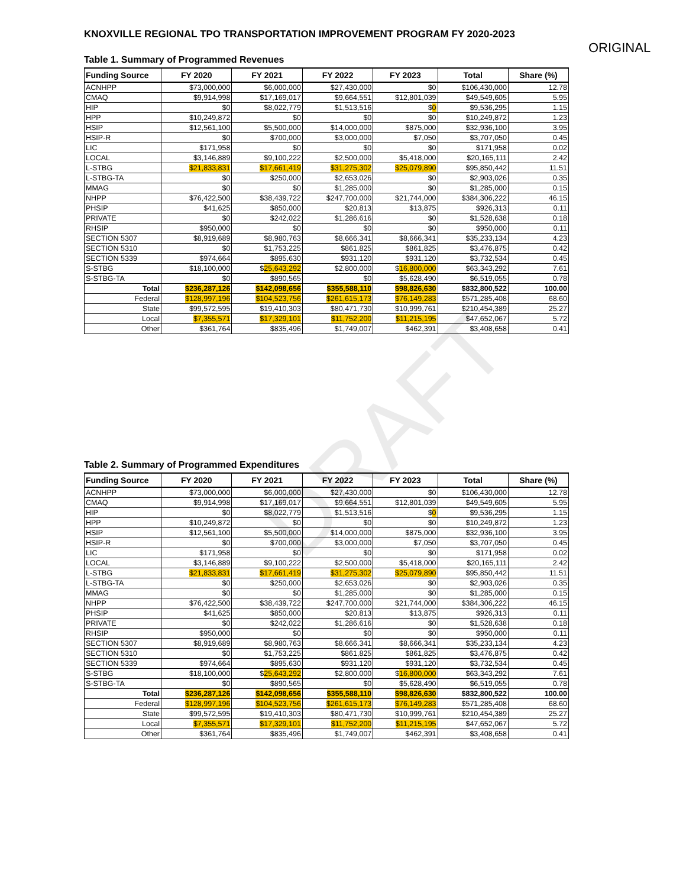ORIGINAL
KNOXVILLE REGIONAL TPO TRANSPORTATION IMPROVEMENT PROGRAM FY 2020-2023
Table 1. Summary of Programmed Revenues
| Funding Source | FY 2020 | FY 2021 | FY 2022 | FY 2023 | Total | Share (%) |
| --- | --- | --- | --- | --- | --- | --- |
| ACNHPP | $73,000,000 | $6,000,000 | $27,430,000 | $0 | $106,430,000 | 12.78 |
| CMAQ | $9,914,998 | $17,169,017 | $9,664,551 | $12,801,039 | $49,549,605 | 5.95 |
| HIP | $0 | $8,022,779 | $1,513,516 | $ 0 | $9,536,295 | 1.15 |
| HPP | $10,249,872 | $0 | $0 | $0 | $10,249,872 | 1.23 |
| HSIP | $12,561,100 | $5,500,000 | $14,000,000 | $875,000 | $32,936,100 | 3.95 |
| HSIP-R | $0 | $700,000 | $3,000,000 | $7,050 | $3,707,050 | 0.45 |
| LIC | $171,958 | $0 | $0 | $0 | $171,958 | 0.02 |
| LOCAL | $3,146,889 | $9,100,222 | $2,500,000 | $5,418,000 | $20,165,111 | 2.42 |
| L-STBG | $21,833,831 | $17,661,419 | $31,275,302 | $25,079,890 | $95,850,442 | 11.51 |
| L-STBG-TA | $0 | $250,000 | $2,653,026 | $0 | $2,903,026 | 0.35 |
| MMAG | $0 | $0 | $1,285,000 | $0 | $1,285,000 | 0.15 |
| NHPP | $76,422,500 | $38,439,722 | $247,700,000 | $21,744,000 | $384,306,222 | 46.15 |
| PHSIP | $41,625 | $850,000 | $20,813 | $13,875 | $926,313 | 0.11 |
| PRIVATE | $0 | $242,022 | $1,286,616 | $0 | $1,528,638 | 0.18 |
| RHSIP | $950,000 | $0 | $0 | $0 | $950,000 | 0.11 |
| SECTION 5307 | $8,919,689 | $8,980,763 | $8,666,341 | $8,666,341 | $35,233,134 | 4.23 |
| SECTION 5310 | $0 | $1,753,225 | $861,825 | $861,825 | $3,476,875 | 0.42 |
| SECTION 5339 | $974,664 | $895,630 | $931,120 | $931,120 | $3,732,534 | 0.45 |
| S-STBG | $18,100,000 | $ 25,643,292 | $2,800,000 | $ 16,800,000 | $63,343,292 | 7.61 |
| S-STBG-TA | $0 | $890,565 | $0 | $5,628,490 | $6,519,055 | 0.78 |
| Total | $236,287,126 | $142,098,656 | $355,588,110 | $98,826,630 | $832,800,522 | 100.00 |
| Federal | $128,997,196 | $104,523,756 | $261,615,173 | $76,149,283 | $571,285,408 | 68.60 |
| State | $99,572,595 | $19,410,303 | $80,471,730 | $10,999,761 | $210,454,389 | 25.27 |
| Local | $7,355,571 | $17,329,101 | $11,752,200 | $11,215,195 | $47,652,067 | 5.72 |
| Other | $361,764 | $835,496 | $1,749,007 | $462,391 | $3,408,658 | 0.41 |
Table 2. Summary of Programmed Expenditures
| Funding Source | FY 2020 | FY 2021 | FY 2022 | FY 2023 | Total | Share (%) |
| --- | --- | --- | --- | --- | --- | --- |
| ACNHPP | $73,000,000 | $6,000,000 | $27,430,000 | $0 | $106,430,000 | 12.78 |
| CMAQ | $9,914,998 | $17,169,017 | $9,664,551 | $12,801,039 | $49,549,605 | 5.95 |
| HIP | $0 | $8,022,779 | $1,513,516 | $ 0 | $9,536,295 | 1.15 |
| HPP | $10,249,872 | $0 | $0 | $0 | $10,249,872 | 1.23 |
| HSIP | $12,561,100 | $5,500,000 | $14,000,000 | $875,000 | $32,936,100 | 3.95 |
| HSIP-R | $0 | $700,000 | $3,000,000 | $7,050 | $3,707,050 | 0.45 |
| LIC | $171,958 | $0 | $0 | $0 | $171,958 | 0.02 |
| LOCAL | $3,146,889 | $9,100,222 | $2,500,000 | $5,418,000 | $20,165,111 | 2.42 |
| L-STBG | $21,833,831 | $17,661,419 | $31,275,302 | $25,079,890 | $95,850,442 | 11.51 |
| L-STBG-TA | $0 | $250,000 | $2,653,026 | $0 | $2,903,026 | 0.35 |
| MMAG | $0 | $0 | $1,285,000 | $0 | $1,285,000 | 0.15 |
| NHPP | $76,422,500 | $38,439,722 | $247,700,000 | $21,744,000 | $384,306,222 | 46.15 |
| PHSIP | $41,625 | $850,000 | $20,813 | $13,875 | $926,313 | 0.11 |
| PRIVATE | $0 | $242,022 | $1,286,616 | $0 | $1,528,638 | 0.18 |
| RHSIP | $950,000 | $0 | $0 | $0 | $950,000 | 0.11 |
| SECTION 5307 | $8,919,689 | $8,980,763 | $8,666,341 | $8,666,341 | $35,233,134 | 4.23 |
| SECTION 5310 | $0 | $1,753,225 | $861,825 | $861,825 | $3,476,875 | 0.42 |
| SECTION 5339 | $974,664 | $895,630 | $931,120 | $931,120 | $3,732,534 | 0.45 |
| S-STBG | $18,100,000 | $ 25,643,292 | $2,800,000 | $ 16,800,000 | $63,343,292 | 7.61 |
| S-STBG-TA | $0 | $890,565 | $0 | $5,628,490 | $6,519,055 | 0.78 |
| Total | $236,287,126 | $142,098,656 | $355,588,110 | $98,826,630 | $832,800,522 | 100.00 |
| Federal | $128,997,196 | $104,523,756 | $261,615,173 | $76,149,283 | $571,285,408 | 68.60 |
| State | $99,572,595 | $19,410,303 | $80,471,730 | $10,999,761 | $210,454,389 | 25.27 |
| Local | $7,355,571 | $17,329,101 | $11,752,200 | $11,215,195 | $47,652,067 | 5.72 |
| Other | $361,764 | $835,496 | $1,749,007 | $462,391 | $3,408,658 | 0.41 |
DRAFT